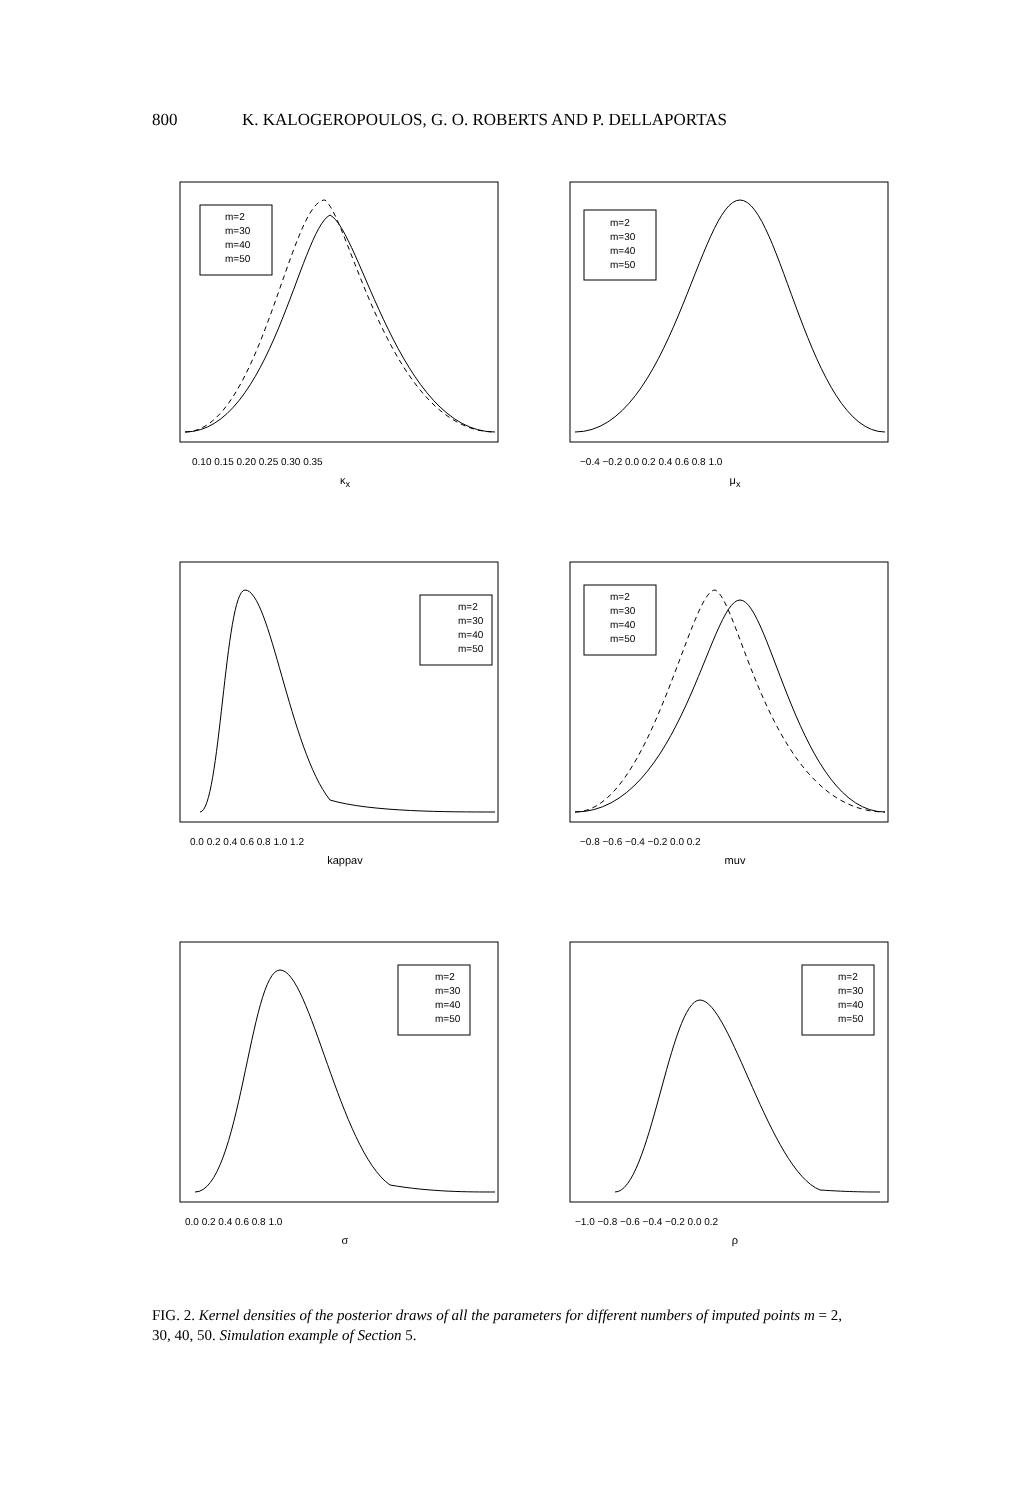800 K. KALOGEROPOULOS, G. O. ROBERTS AND P. DELLAPORTAS
m=2
m=30
m=40
m=50
0.10 0.15 0.20 0.25 0.30 0.35
κ<sub>x</sub>
m=2
m=30
m=40
m=50
−0.4 −0.2 0.0 0.2 0.4 0.6 0.8 1.0
μ<sub>x</sub>
m=2
m=30
m=40
m=50
0.0 0.2 0.4 0.6 0.8 1.0 1.2
kappav
m=2
m=30
m=40
m=50
−0.8 −0.6 −0.4 −0.2 0.0 0.2
muv
m=2
m=30
m=40
m=50
0.0 0.2 0.4 0.6 0.8 1.0
σ
m=2
m=30
m=40
m=50
−1.0 −0.8 −0.6 −0.4 −0.2 0.0 0.2
ρ
FIG. 2. Kernel densities of the posterior draws of all the parameters for different numbers of imputed points m = 2, 30, 40, 50. Simulation example of Section 5.